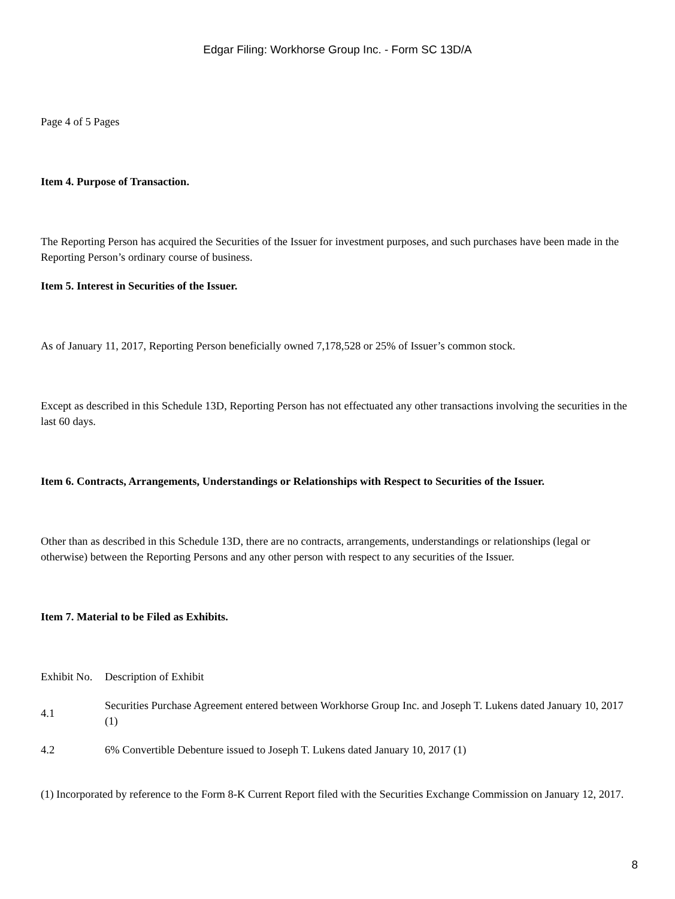Edgar Filing: Workhorse Group Inc. - Form SC 13D/A
Page 4 of 5 Pages
Item 4. Purpose of Transaction.
The Reporting Person has acquired the Securities of the Issuer for investment purposes, and such purchases have been made in the Reporting Person’s ordinary course of business.
Item 5. Interest in Securities of the Issuer.
As of January 11, 2017, Reporting Person beneficially owned 7,178,528 or 25% of Issuer’s common stock.
Except as described in this Schedule 13D, Reporting Person has not effectuated any other transactions involving the securities in the last 60 days.
Item 6. Contracts, Arrangements, Understandings or Relationships with Respect to Securities of the Issuer.
Other than as described in this Schedule 13D, there are no contracts, arrangements, understandings or relationships (legal or otherwise) between the Reporting Persons and any other person with respect to any securities of the Issuer.
Item 7. Material to be Filed as Exhibits.
| Exhibit No. | Description of Exhibit |
| 4.1 | Securities Purchase Agreement entered between Workhorse Group Inc. and Joseph T. Lukens dated January 10, 2017 (1) |
| 4.2 | 6% Convertible Debenture issued to Joseph T. Lukens dated January 10, 2017 (1) |
| (1) | Incorporated by reference to the Form 8-K Current Report filed with the Securities Exchange Commission on January 12, 2017. |
8